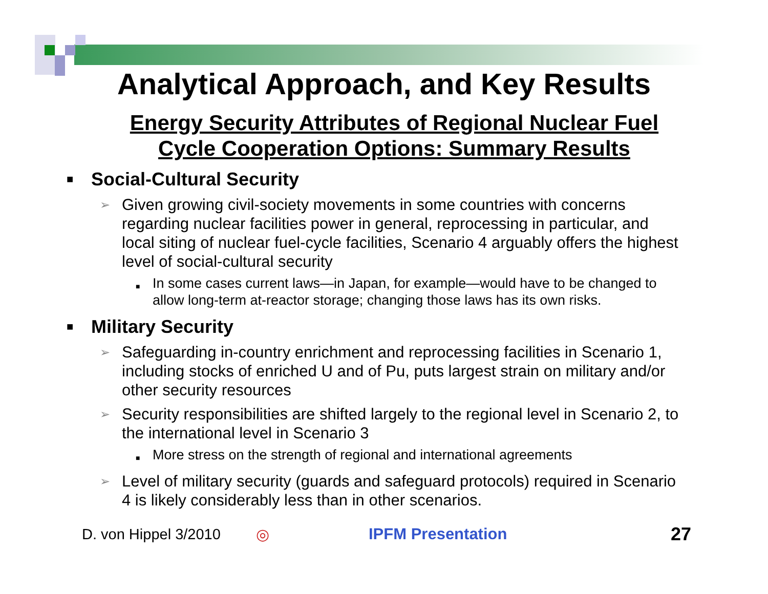Analytical Approach, and Key Results
Energy Security Attributes of Regional Nuclear Fuel
Cycle Cooperation Options: Summary Results
■ Social-Cultural Security
➢ Given growing civil-society movements in some countries with concerns regarding nuclear facilities power in general, reprocessing in particular, and local siting of nuclear fuel-cycle facilities, Scenario 4 arguably offers the highest level of social-cultural security
■ In some cases current laws—in Japan, for example—would have to be changed to allow long-term at-reactor storage; changing those laws has its own risks.
■ Military Security
➢ Safeguarding in-country enrichment and reprocessing facilities in Scenario 1, including stocks of enriched U and of Pu, puts largest strain on military and/or other security resources
➢ Security responsibilities are shifted largely to the regional level in Scenario 2, to the international level in Scenario 3
■ More stress on the strength of regional and international agreements
➢ Level of military security (guards and safeguard protocols) required in Scenario 4 is likely considerably less than in other scenarios.
D. von Hippel 3/2010 ◎ IPFM Presentation 27